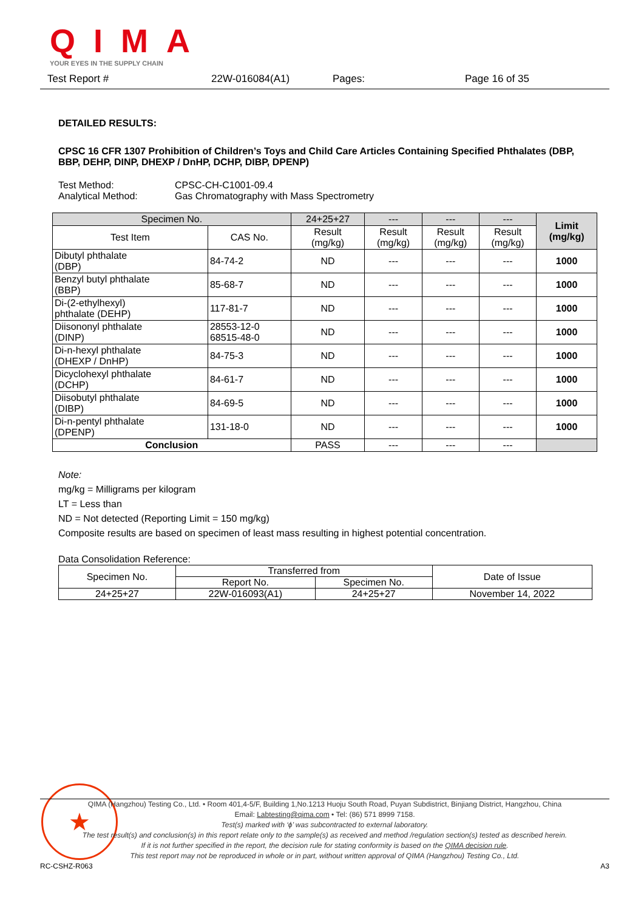QIMA
YOUR EYES IN THE SUPPLY CHAIN
Test Report # 22W-016084(A1) Pages: Page 16 of 35
DETAILED RESULTS:
CPSC 16 CFR 1307 Prohibition of Children’s Toys and Child Care Articles Containing Specified Phthalates (DBP, BBP, DEHP, DINP, DHEXP / DnHP, DCHP, DIBP, DPENP)
Test Method:
Analytical Method:
CPSC-CH-C1001-09.4
Gas Chromatography with Mass Spectrometry
| Specimen No. | | 24+25+27 | --- | --- | --- | Limit (mg/kg) |
| --- | --- | --- | --- | --- | --- | --- |
| Test Item | CAS No. | Result (mg/kg) | Result (mg/kg) | Result (mg/kg) | Result (mg/kg) | |
| Dibutyl phthalate (DBP) | 84-74-2 | ND | --- | --- | --- | 1000 |
| Benzyl butyl phthalate (BBP) | 85-68-7 | ND | --- | --- | --- | 1000 |
| Di-(2-ethylhexyl) phthalate (DEHP) | 117-81-7 | ND | --- | --- | --- | 1000 |
| Diisononyl phthalate (DINP) | 28553-12-0 68515-48-0 | ND | --- | --- | --- | 1000 |
| Di-n-hexyl phthalate (DHEXP / DnHP) | 84-75-3 | ND | --- | --- | --- | 1000 |
| Dicyclohexyl phthalate (DCHP) | 84-61-7 | ND | --- | --- | --- | 1000 |
| Diisobutyl phthalate (DIBP) | 84-69-5 | ND | --- | --- | --- | 1000 |
| Di-n-pentyl phthalate (DPENP) | 131-18-0 | ND | --- | --- | --- | 1000 |
| Conclusion | | PASS | --- | --- | --- | |
Note:
mg/kg = Milligrams per kilogram
LT = Less than
ND = Not detected (Reporting Limit = 150 mg/kg)
Composite results are based on specimen of least mass resulting in highest potential concentration.
Data Consolidation Reference:
| Specimen No. | Transferred from | | Date of Issue |
| | Report No. | Specimen No. | |
| 24+25+27 | 22W-016093(A1) | 24+25+27 | November 14, 2022 |
★
QIMA (Hangzhou) Testing Co., Ltd. • Room 401,4-5/F, Building 1,No.1213 Huoju South Road, Puyan Subdistrict, Binjiang District, Hangzhou, China
Email: Labtesting@qima.com • Tel: (86) 571 8999 7158.
Test(s) marked with ‘ϕ’ was subcontracted to external laboratory.
The test result(s) and conclusion(s) in this report relate only to the sample(s) as received and method /regulation section(s) tested as described herein.
If it is not further specified in the report, the decision rule for stating conformity is based on the QIMA decision rule.
This test report may not be reproduced in whole or in part, without written approval of QIMA (Hangzhou) Testing Co., Ltd.
RC-CSHZ-R063 A3